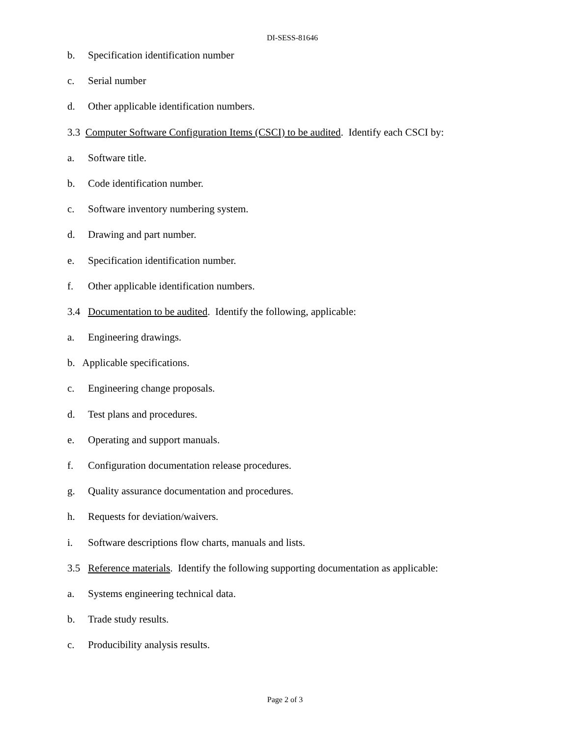DI-SESS-81646
b. Specification identification number
c. Serial number
d. Other applicable identification numbers.
3.3 Computer Software Configuration Items (CSCI) to be audited. Identify each CSCI by:
a. Software title.
b. Code identification number.
c. Software inventory numbering system.
d. Drawing and part number.
e. Specification identification number.
f. Other applicable identification numbers.
3.4 Documentation to be audited. Identify the following, applicable:
a. Engineering drawings.
b. Applicable specifications.
c. Engineering change proposals.
d. Test plans and procedures.
e. Operating and support manuals.
f. Configuration documentation release procedures.
g. Quality assurance documentation and procedures.
h. Requests for deviation/waivers.
i. Software descriptions flow charts, manuals and lists.
3.5 Reference materials. Identify the following supporting documentation as applicable:
a. Systems engineering technical data.
b. Trade study results.
c. Producibility analysis results.
Page 2 of 3